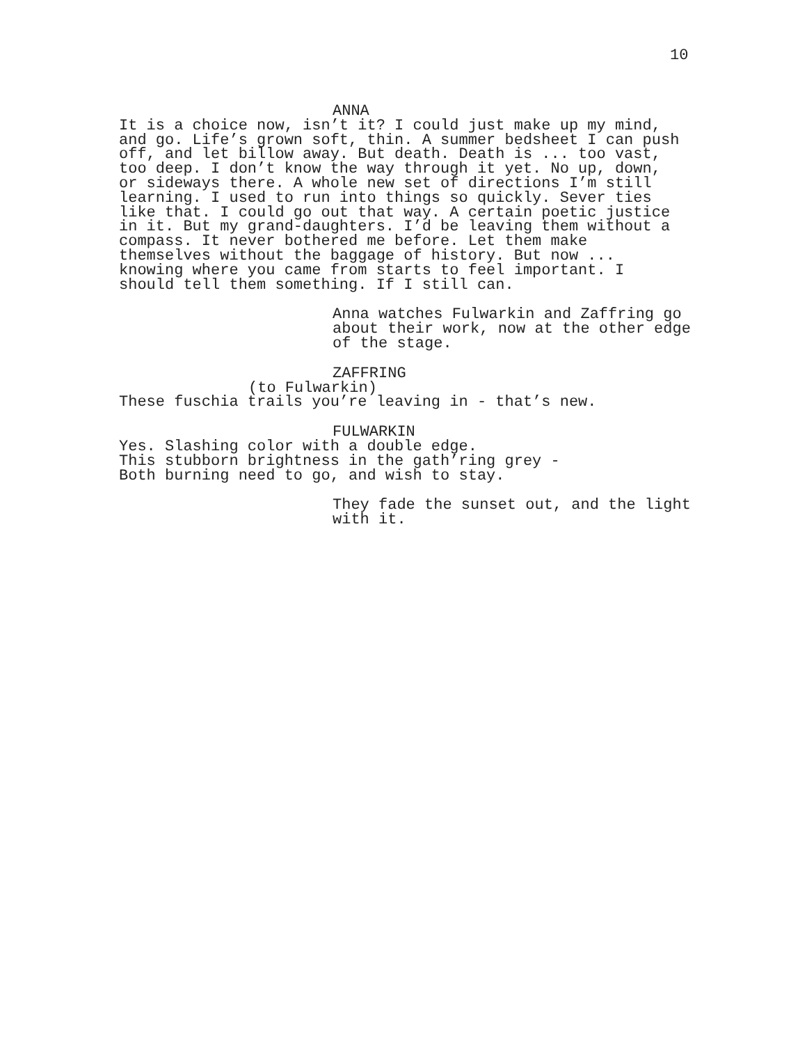10
ANNA
It is a choice now, isn’t it? I could just make up my mind, and go. Life’s grown soft, thin. A summer bedsheet I can push off, and let billow away. But death. Death is ... too vast, too deep. I don’t know the way through it yet. No up, down, or sideways there. A whole new set of directions I’m still learning. I used to run into things so quickly. Sever ties like that. I could go out that way. A certain poetic justice in it. But my grand-daughters. I’d be leaving them without a compass. It never bothered me before. Let them make themselves without the baggage of history. But now ... knowing where you came from starts to feel important. I should tell them something. If I still can.
Anna watches Fulwarkin and Zaffring go about their work, now at the other edge of the stage.
ZAFFRING
(to Fulwarkin)
These fuschia trails you’re leaving in - that’s new.
FULWARKIN
Yes. Slashing color with a double edge. This stubborn brightness in the gath’ring grey - Both burning need to go, and wish to stay.
They fade the sunset out, and the light with it.